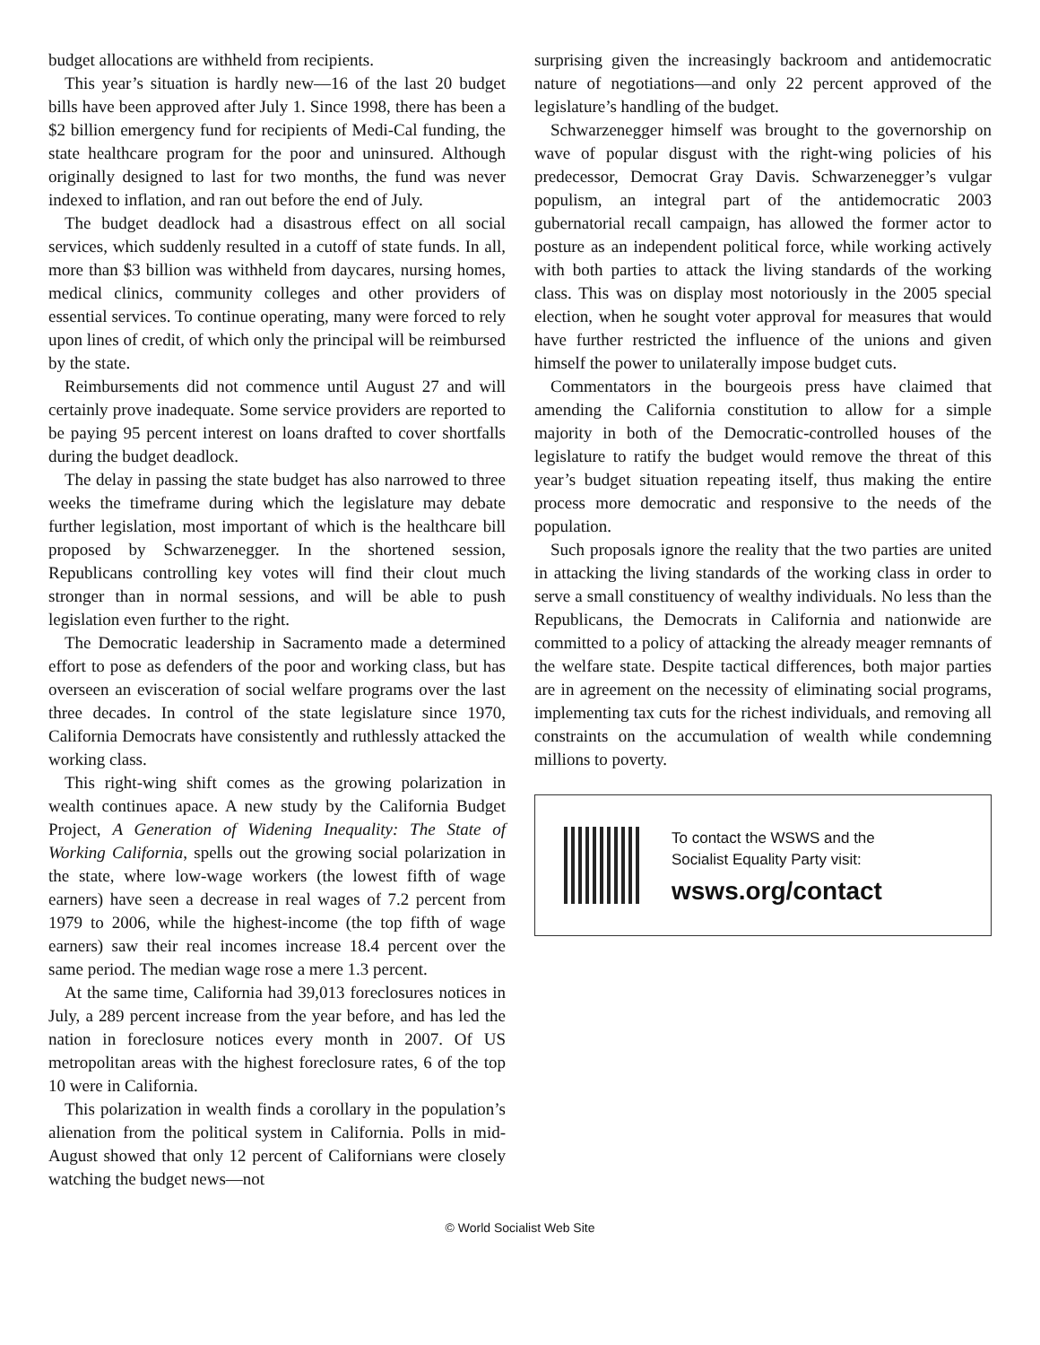budget allocations are withheld from recipients.
This year’s situation is hardly new—16 of the last 20 budget bills have been approved after July 1. Since 1998, there has been a $2 billion emergency fund for recipients of Medi-Cal funding, the state healthcare program for the poor and uninsured. Although originally designed to last for two months, the fund was never indexed to inflation, and ran out before the end of July.
The budget deadlock had a disastrous effect on all social services, which suddenly resulted in a cutoff of state funds. In all, more than $3 billion was withheld from daycares, nursing homes, medical clinics, community colleges and other providers of essential services. To continue operating, many were forced to rely upon lines of credit, of which only the principal will be reimbursed by the state.
Reimbursements did not commence until August 27 and will certainly prove inadequate. Some service providers are reported to be paying 95 percent interest on loans drafted to cover shortfalls during the budget deadlock.
The delay in passing the state budget has also narrowed to three weeks the timeframe during which the legislature may debate further legislation, most important of which is the healthcare bill proposed by Schwarzenegger. In the shortened session, Republicans controlling key votes will find their clout much stronger than in normal sessions, and will be able to push legislation even further to the right.
The Democratic leadership in Sacramento made a determined effort to pose as defenders of the poor and working class, but has overseen an evisceration of social welfare programs over the last three decades. In control of the state legislature since 1970, California Democrats have consistently and ruthlessly attacked the working class.
This right-wing shift comes as the growing polarization in wealth continues apace. A new study by the California Budget Project, A Generation of Widening Inequality: The State of Working California, spells out the growing social polarization in the state, where low-wage workers (the lowest fifth of wage earners) have seen a decrease in real wages of 7.2 percent from 1979 to 2006, while the highest-income (the top fifth of wage earners) saw their real incomes increase 18.4 percent over the same period. The median wage rose a mere 1.3 percent.
At the same time, California had 39,013 foreclosures notices in July, a 289 percent increase from the year before, and has led the nation in foreclosure notices every month in 2007. Of US metropolitan areas with the highest foreclosure rates, 6 of the top 10 were in California.
This polarization in wealth finds a corollary in the population’s alienation from the political system in California. Polls in mid-August showed that only 12 percent of Californians were closely watching the budget news—not
surprising given the increasingly backroom and antidemocratic nature of negotiations—and only 22 percent approved of the legislature’s handling of the budget.
Schwarzenegger himself was brought to the governorship on wave of popular disgust with the right-wing policies of his predecessor, Democrat Gray Davis. Schwarzenegger’s vulgar populism, an integral part of the antidemocratic 2003 gubernatorial recall campaign, has allowed the former actor to posture as an independent political force, while working actively with both parties to attack the living standards of the working class. This was on display most notoriously in the 2005 special election, when he sought voter approval for measures that would have further restricted the influence of the unions and given himself the power to unilaterally impose budget cuts.
Commentators in the bourgeois press have claimed that amending the California constitution to allow for a simple majority in both of the Democratic-controlled houses of the legislature to ratify the budget would remove the threat of this year’s budget situation repeating itself, thus making the entire process more democratic and responsive to the needs of the population.
Such proposals ignore the reality that the two parties are united in attacking the living standards of the working class in order to serve a small constituency of wealthy individuals. No less than the Republicans, the Democrats in California and nationwide are committed to a policy of attacking the already meager remnants of the welfare state. Despite tactical differences, both major parties are in agreement on the necessity of eliminating social programs, implementing tax cuts for the richest individuals, and removing all constraints on the accumulation of wealth while condemning millions to poverty.
To contact the WSWS and the
Socialist Equality Party visit:
wsws.org/contact
© World Socialist Web Site